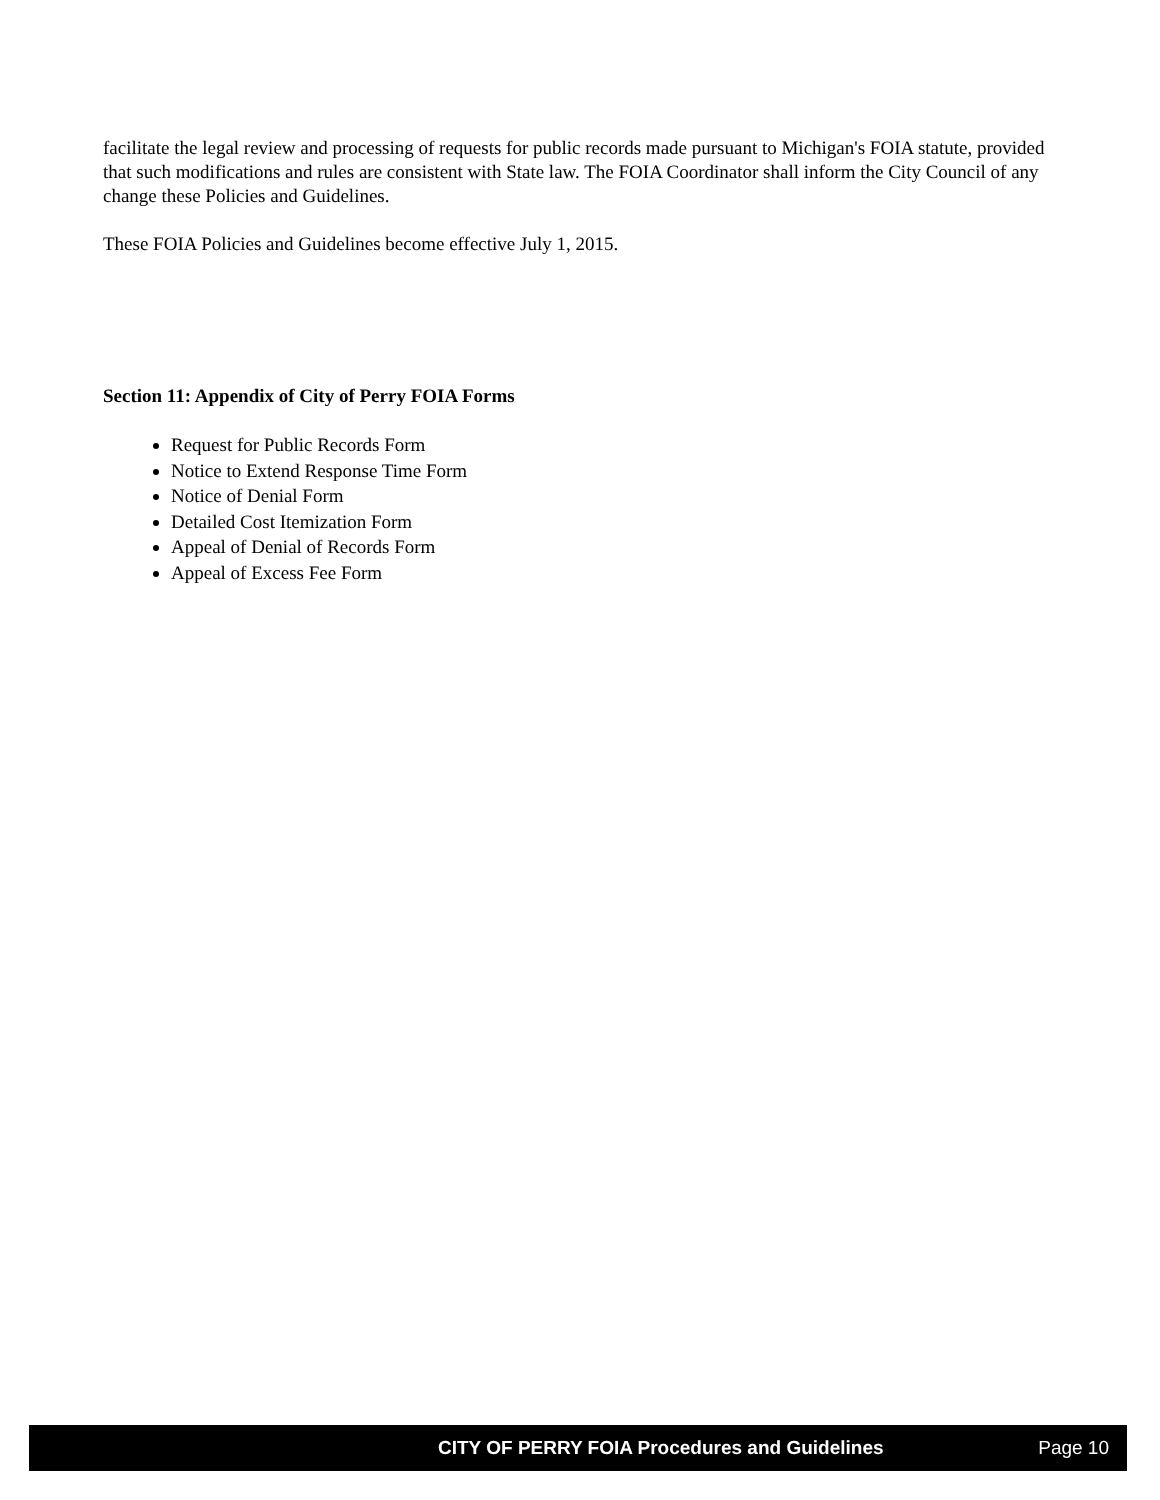facilitate the legal review and processing of requests for public records made pursuant to Michigan's FOIA statute, provided that such modifications and rules are consistent with State law. The FOIA Coordinator shall inform the City Council of any change these Policies and Guidelines.
These FOIA Policies and Guidelines become effective July 1, 2015.
Section 11: Appendix of City of Perry FOIA Forms
Request for Public Records Form
Notice to Extend Response Time Form
Notice of Denial Form
Detailed Cost Itemization Form
Appeal of Denial of Records Form
Appeal of Excess Fee Form
CITY OF PERRY FOIA Procedures and Guidelines Page 10